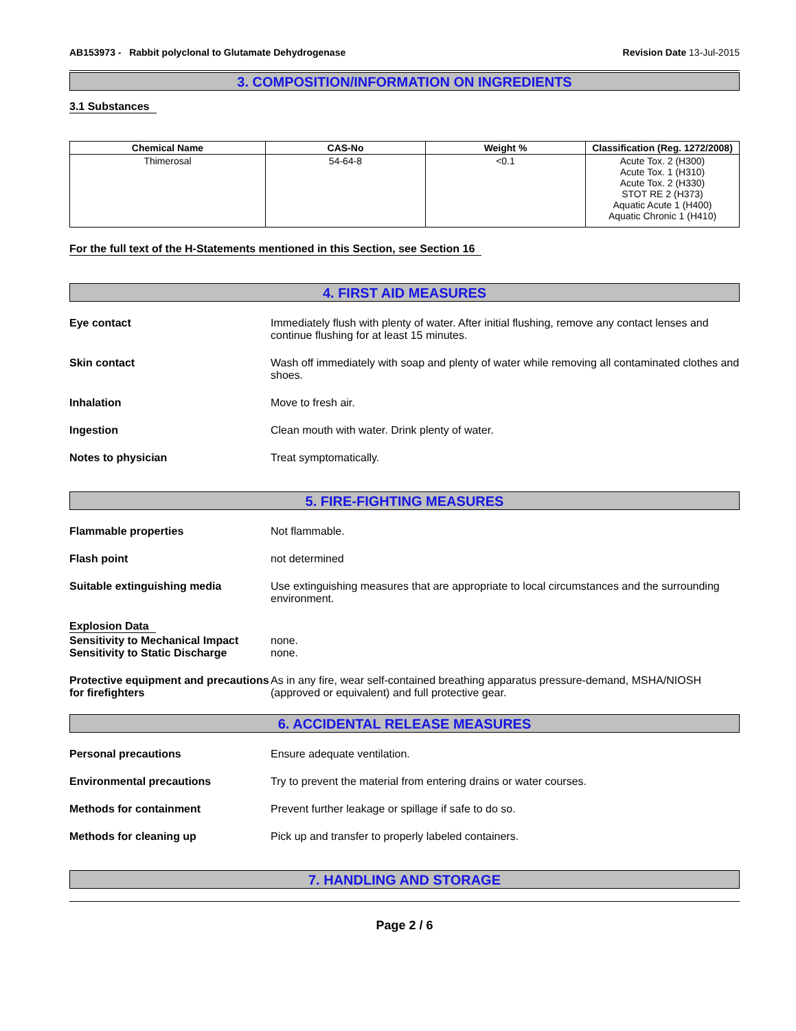AB153973 - Rabbit polyclonal to Glutamate Dehydrogenase Revision Date 13-Jul-2015
3. COMPOSITION/INFORMATION ON INGREDIENTS
3.1 Substances
| Chemical Name | CAS-No | Weight % | Classification (Reg. 1272/2008) |
| --- | --- | --- | --- |
| Thimerosal | 54-64-8 | <0.1 | Acute Tox. 2 (H300) Acute Tox. 1 (H310) Acute Tox. 2 (H330) STOT RE 2 (H373) Aquatic Acute 1 (H400) Aquatic Chronic 1 (H410) |
For the full text of the H-Statements mentioned in this Section, see Section 16
4. FIRST AID MEASURES
Eye contact Immediately flush with plenty of water. After initial flushing, remove any contact lenses and continue flushing for at least 15 minutes.
Skin contact Wash off immediately with soap and plenty of water while removing all contaminated clothes and shoes.
Inhalation Move to fresh air.
Ingestion Clean mouth with water. Drink plenty of water.
Notes to physician Treat symptomatically.
5. FIRE-FIGHTING MEASURES
Flammable properties Not flammable.
Flash point not determined
Suitable extinguishing media Use extinguishing measures that are appropriate to local circumstances and the surrounding environment.
Explosion Data
Sensitivity to Mechanical Impact
Sensitivity to Static Discharge
none.
none.
Protective equipment and precautions for firefighters
As in any fire, wear self-contained breathing apparatus pressure-demand, MSHA/NIOSH (approved or equivalent) and full protective gear.
6. ACCIDENTAL RELEASE MEASURES
Personal precautions Ensure adequate ventilation.
Environmental precautions Try to prevent the material from entering drains or water courses.
Methods for containment Prevent further leakage or spillage if safe to do so.
Methods for cleaning up Pick up and transfer to properly labeled containers.
7. HANDLING AND STORAGE
Page 2 / 6